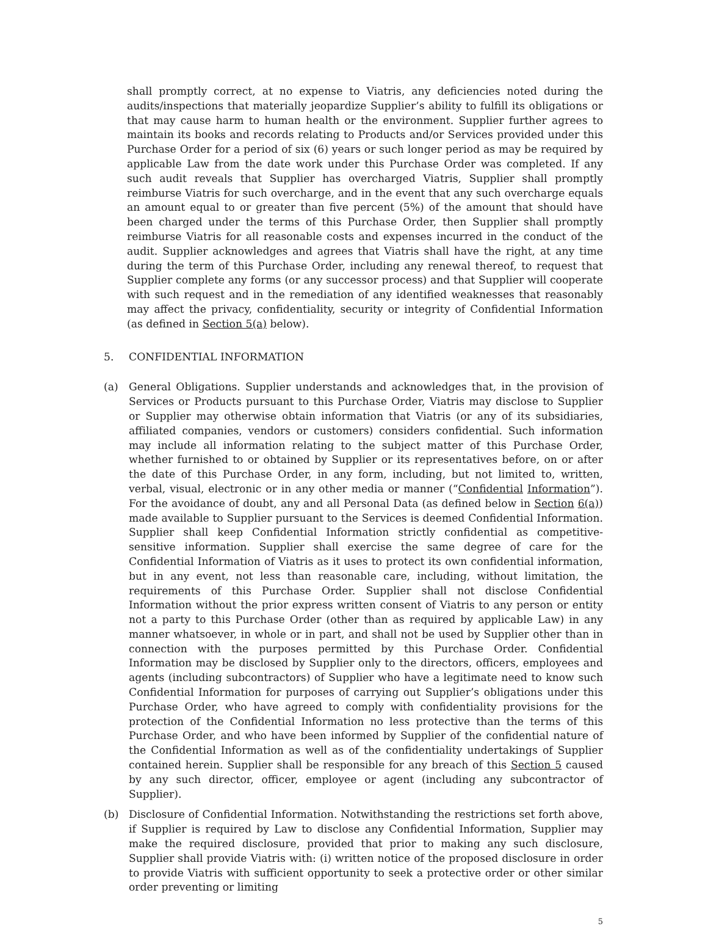shall promptly correct, at no expense to Viatris, any deficiencies noted during the audits/inspections that materially jeopardize Supplier’s ability to fulfill its obligations or that may cause harm to human health or the environment. Supplier further agrees to maintain its books and records relating to Products and/or Services provided under this Purchase Order for a period of six (6) years or such longer period as may be required by applicable Law from the date work under this Purchase Order was completed. If any such audit reveals that Supplier has overcharged Viatris, Supplier shall promptly reimburse Viatris for such overcharge, and in the event that any such overcharge equals an amount equal to or greater than five percent (5%) of the amount that should have been charged under the terms of this Purchase Order, then Supplier shall promptly reimburse Viatris for all reasonable costs and expenses incurred in the conduct of the audit. Supplier acknowledges and agrees that Viatris shall have the right, at any time during the term of this Purchase Order, including any renewal thereof, to request that Supplier complete any forms (or any successor process) and that Supplier will cooperate with such request and in the remediation of any identified weaknesses that reasonably may affect the privacy, confidentiality, security or integrity of Confidential Information (as defined in Section 5(a) below).
5. CONFIDENTIAL INFORMATION
(a) General Obligations. Supplier understands and acknowledges that, in the provision of Services or Products pursuant to this Purchase Order, Viatris may disclose to Supplier or Supplier may otherwise obtain information that Viatris (or any of its subsidiaries, affiliated companies, vendors or customers) considers confidential. Such information may include all information relating to the subject matter of this Purchase Order, whether furnished to or obtained by Supplier or its representatives before, on or after the date of this Purchase Order, in any form, including, but not limited to, written, verbal, visual, electronic or in any other media or manner (“Confidential Information”). For the avoidance of doubt, any and all Personal Data (as defined below in Section 6(a)) made available to Supplier pursuant to the Services is deemed Confidential Information. Supplier shall keep Confidential Information strictly confidential as competitive-sensitive information. Supplier shall exercise the same degree of care for the Confidential Information of Viatris as it uses to protect its own confidential information, but in any event, not less than reasonable care, including, without limitation, the requirements of this Purchase Order. Supplier shall not disclose Confidential Information without the prior express written consent of Viatris to any person or entity not a party to this Purchase Order (other than as required by applicable Law) in any manner whatsoever, in whole or in part, and shall not be used by Supplier other than in connection with the purposes permitted by this Purchase Order. Confidential Information may be disclosed by Supplier only to the directors, officers, employees and agents (including subcontractors) of Supplier who have a legitimate need to know such Confidential Information for purposes of carrying out Supplier’s obligations under this Purchase Order, who have agreed to comply with confidentiality provisions for the protection of the Confidential Information no less protective than the terms of this Purchase Order, and who have been informed by Supplier of the confidential nature of the Confidential Information as well as of the confidentiality undertakings of Supplier contained herein. Supplier shall be responsible for any breach of this Section 5 caused by any such director, officer, employee or agent (including any subcontractor of Supplier).
(b) Disclosure of Confidential Information. Notwithstanding the restrictions set forth above, if Supplier is required by Law to disclose any Confidential Information, Supplier may make the required disclosure, provided that prior to making any such disclosure, Supplier shall provide Viatris with: (i) written notice of the proposed disclosure in order to provide Viatris with sufficient opportunity to seek a protective order or other similar order preventing or limiting
5